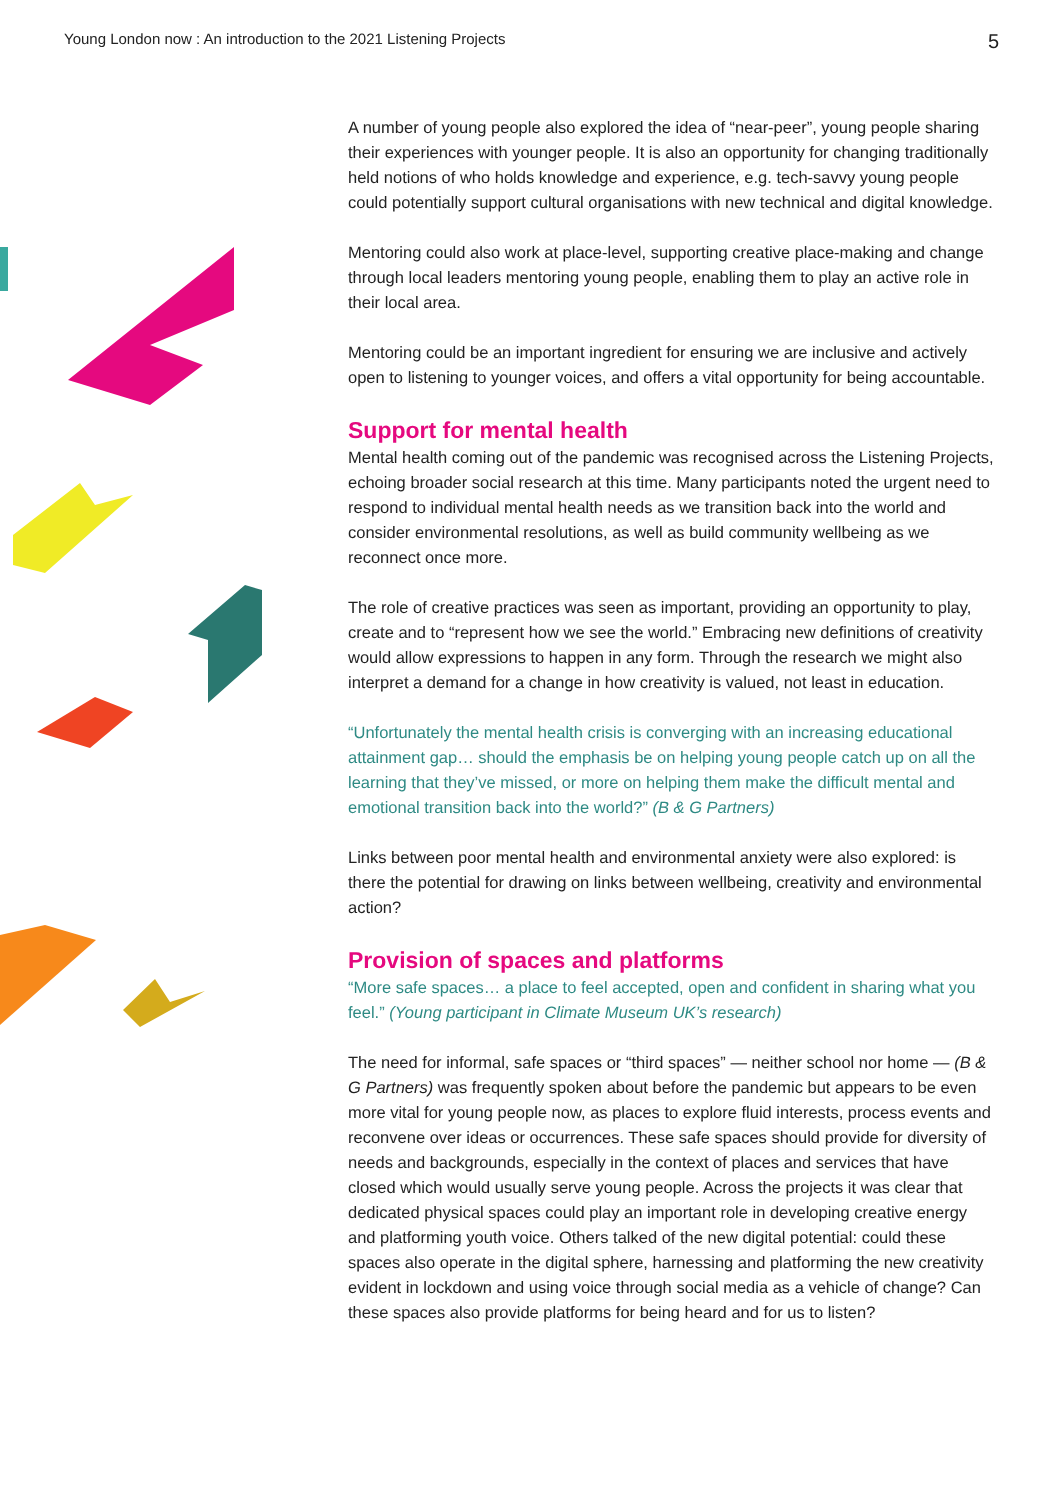Young London now : An introduction to the 2021 Listening Projects 5
A number of young people also explored the idea of “near-peer”, young people sharing their experiences with younger people. It is also an opportunity for changing traditionally held notions of who holds knowledge and experience, e.g. tech-savvy young people could potentially support cultural organisations with new technical and digital knowledge.
Mentoring could also work at place-level, supporting creative place-making and change through local leaders mentoring young people, enabling them to play an active role in their local area.
Mentoring could be an important ingredient for ensuring we are inclusive and actively open to listening to younger voices, and offers a vital opportunity for being accountable.
Support for mental health
Mental health coming out of the pandemic was recognised across the Listening Projects, echoing broader social research at this time. Many participants noted the urgent need to respond to individual mental health needs as we transition back into the world and consider environmental resolutions, as well as build community wellbeing as we reconnect once more.
The role of creative practices was seen as important, providing an opportunity to play, create and to “represent how we see the world.” Embracing new definitions of creativity would allow expressions to happen in any form. Through the research we might also interpret a demand for a change in how creativity is valued, not least in education.
“Unfortunately the mental health crisis is converging with an increasing educational attainment gap… should the emphasis be on helping young people catch up on all the learning that they’ve missed, or more on helping them make the difficult mental and emotional transition back into the world?” (B & G Partners)
Links between poor mental health and environmental anxiety were also explored: is there the potential for drawing on links between wellbeing, creativity and environmental action?
Provision of spaces and platforms
“More safe spaces… a place to feel accepted, open and confident in sharing what you feel.” (Young participant in Climate Museum UK’s research)
The need for informal, safe spaces or “third spaces” — neither school nor home — (B & G Partners) was frequently spoken about before the pandemic but appears to be even more vital for young people now, as places to explore fluid interests, process events and reconvene over ideas or occurrences. These safe spaces should provide for diversity of needs and backgrounds, especially in the context of places and services that have closed which would usually serve young people. Across the projects it was clear that dedicated physical spaces could play an important role in developing creative energy and platforming youth voice. Others talked of the new digital potential: could these spaces also operate in the digital sphere, harnessing and platforming the new creativity evident in lockdown and using voice through social media as a vehicle of change? Can these spaces also provide platforms for being heard and for us to listen?